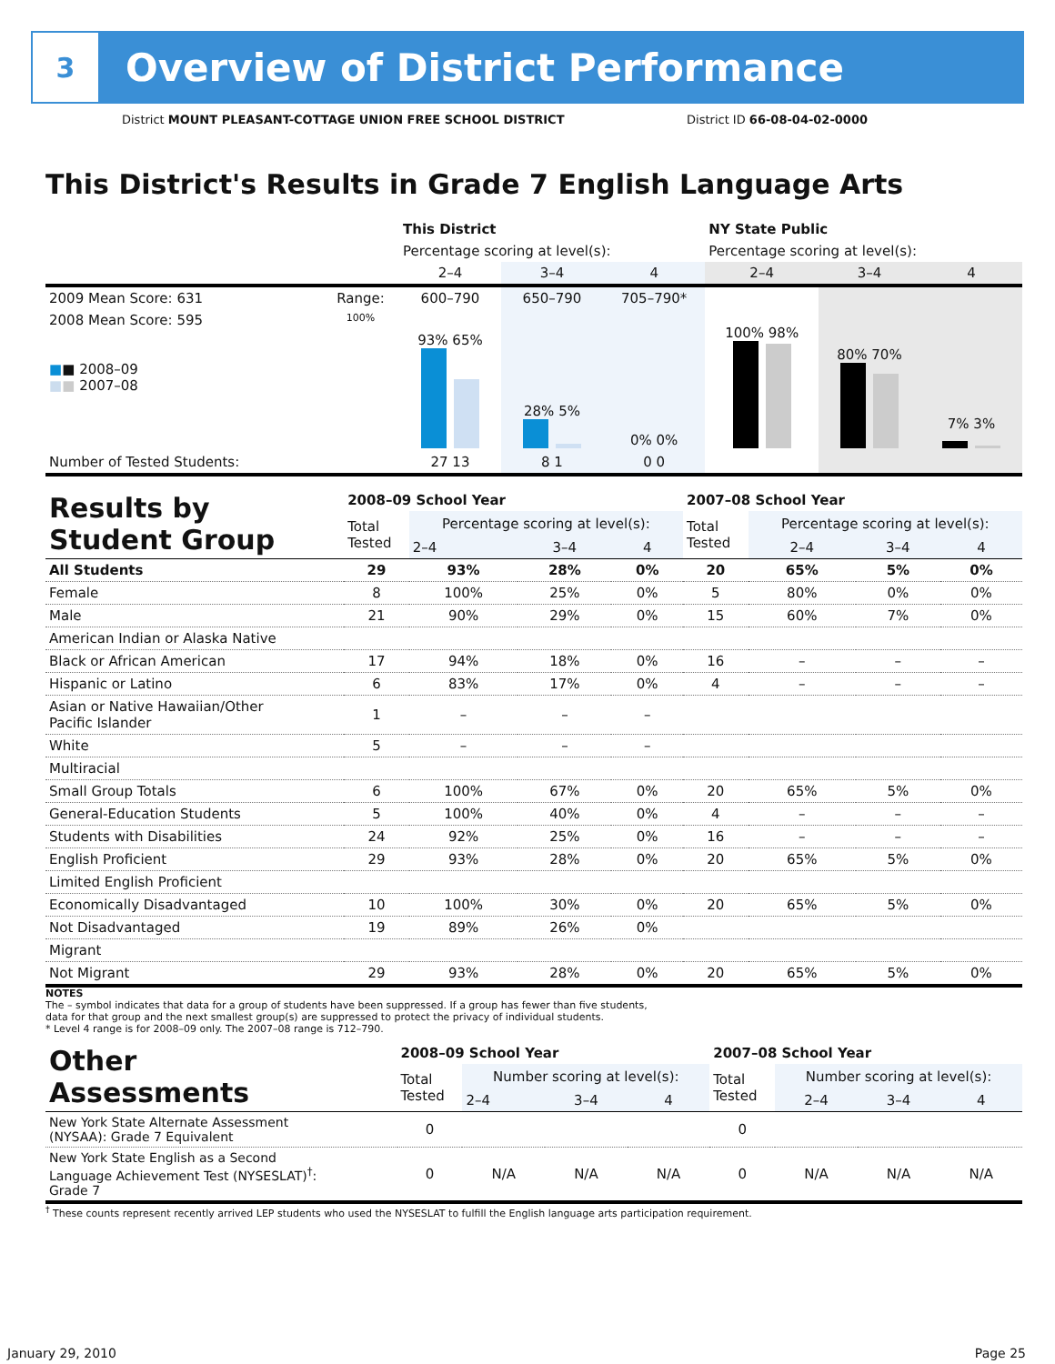3
Overview of District Performance
District MOUNT PLEASANT-COTTAGE UNION FREE SCHOOL DISTRICT District ID 66-08-04-02-0000
This District's Results in Grade 7 English Language Arts
| | | This District | | | NY State Public | | |
| --- | --- | --- | --- | --- | --- | --- | --- |
| | | Percentage scoring at level(s): | | | Percentage scoring at level(s): | | |
| | | 2–4 | 3–4 | 4 | 2–4 | 3–4 | 4 |
| 2009 Mean Score: 631 | Range: | 600–790 | 650–790 | 705–790* | | | |
| 2008 Mean Score: 595 ■ ■ 2008–09 ■ ■ 2007–08 | 100% | 93% 65% | 28% 5% | 0% 0% | 100% 98% | 80% 70% | 7% 3% |
| Number of Tested Students: | | 27 13 | 8 1 | 0 0 | | | |
| Results by Student Group | 2008–09 School Year | | | | 2007–08 School Year | | | |
| --- | --- | --- | --- | --- | --- | --- | --- | --- |
| | Total Tested | Percentage scoring at level(s): | | | Total Tested | Percentage scoring at level(s): | | |
| | | 2–4 | 3–4 | 4 | | 2–4 | 3–4 | 4 |
| All Students | 29 | 93% | 28% | 0% | 20 | 65% | 5% | 0% |
| Female | 8 | 100% | 25% | 0% | 5 | 80% | 0% | 0% |
| Male | 21 | 90% | 29% | 0% | 15 | 60% | 7% | 0% |
| American Indian or Alaska Native | | | | | | | | |
| Black or African American | 17 | 94% | 18% | 0% | 16 | – | – | – |
| Hispanic or Latino | 6 | 83% | 17% | 0% | 4 | – | – | – |
| Asian or Native Hawaiian/Other Pacific Islander | 1 | – | – | – | | | | |
| White | 5 | – | – | – | | | | |
| Multiracial | | | | | | | | |
| Small Group Totals | 6 | 100% | 67% | 0% | 20 | 65% | 5% | 0% |
| General-Education Students | 5 | 100% | 40% | 0% | 4 | – | – | – |
| Students with Disabilities | 24 | 92% | 25% | 0% | 16 | – | – | – |
| English Proficient | 29 | 93% | 28% | 0% | 20 | 65% | 5% | 0% |
| Limited English Proficient | | | | | | | | |
| Economically Disadvantaged | 10 | 100% | 30% | 0% | 20 | 65% | 5% | 0% |
| Not Disadvantaged | 19 | 89% | 26% | 0% | | | | |
| Migrant | | | | | | | | |
| Not Migrant | 29 | 93% | 28% | 0% | 20 | 65% | 5% | 0% |
NOTES
The – symbol indicates that data for a group of students have been suppressed. If a group has fewer than five students,
data for that group and the next smallest group(s) are suppressed to protect the privacy of individual students.
* Level 4 range is for 2008–09 only. The 2007–08 range is 712–790.
| Other Assessments | 2008–09 School Year | | | | 2007–08 School Year | | | |
| --- | --- | --- | --- | --- | --- | --- | --- | --- |
| | Total Tested | Number scoring at level(s): | | | Total Tested | Number scoring at level(s): | | |
| | | 2–4 | 3–4 | 4 | | 2–4 | 3–4 | 4 |
| New York State Alternate Assessment (NYSAA): Grade 7 Equivalent | 0 | | | | 0 | | | |
| New York State English as a Second Language Achievement Test (NYSESLAT)<sup>†</sup>: Grade 7 | 0 | N/A | N/A | N/A | 0 | N/A | N/A | N/A |
<sup>†</sup> These counts represent recently arrived LEP students who used the NYSESLAT to fulfill the English language arts participation requirement.
January 29, 2010 Page 25